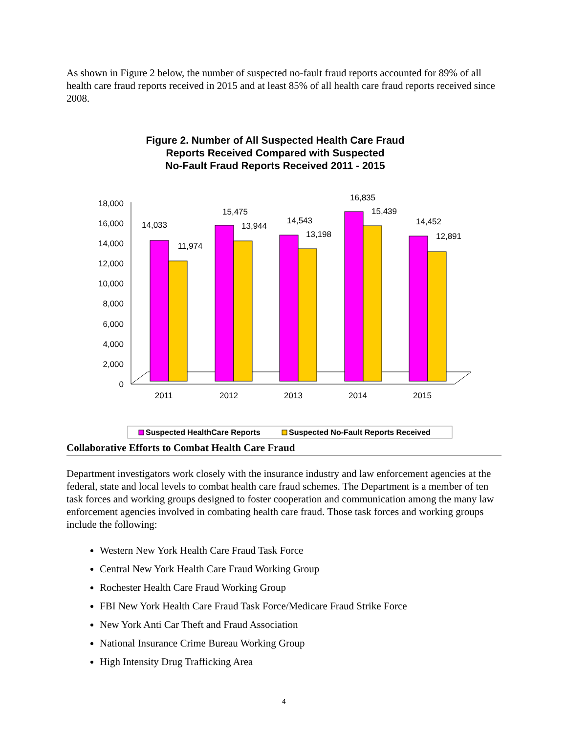As shown in Figure 2 below, the number of suspected no-fault fraud reports accounted for 89% of all health care fraud reports received in 2015 and at least 85% of all health care fraud reports received since 2008.
Figure 2. Number of All Suspected Health Care Fraud
Reports Received Compared with Suspected
No-Fault Fraud Reports Received 2011 - 2015
18,000
16,000
14,000
12,000
10,000
8,000
6,000
4,000
2,000
0
14,033
11,974
15,475
13,944
14,543
13,198
16,835
15,439
14,452
12,891
2011
2012
2013
2014
2015
Suspected HealthCare Reports
Suspected No-Fault Reports Received
Collaborative Efforts to Combat Health Care Fraud
Department investigators work closely with the insurance industry and law enforcement agencies at the federal, state and local levels to combat health care fraud schemes. The Department is a member of ten task forces and working groups designed to foster cooperation and communication among the many law enforcement agencies involved in combating health care fraud. Those task forces and working groups include the following:
Western New York Health Care Fraud Task Force
Central New York Health Care Fraud Working Group
Rochester Health Care Fraud Working Group
FBI New York Health Care Fraud Task Force/Medicare Fraud Strike Force
New York Anti Car Theft and Fraud Association
National Insurance Crime Bureau Working Group
High Intensity Drug Trafficking Area
4